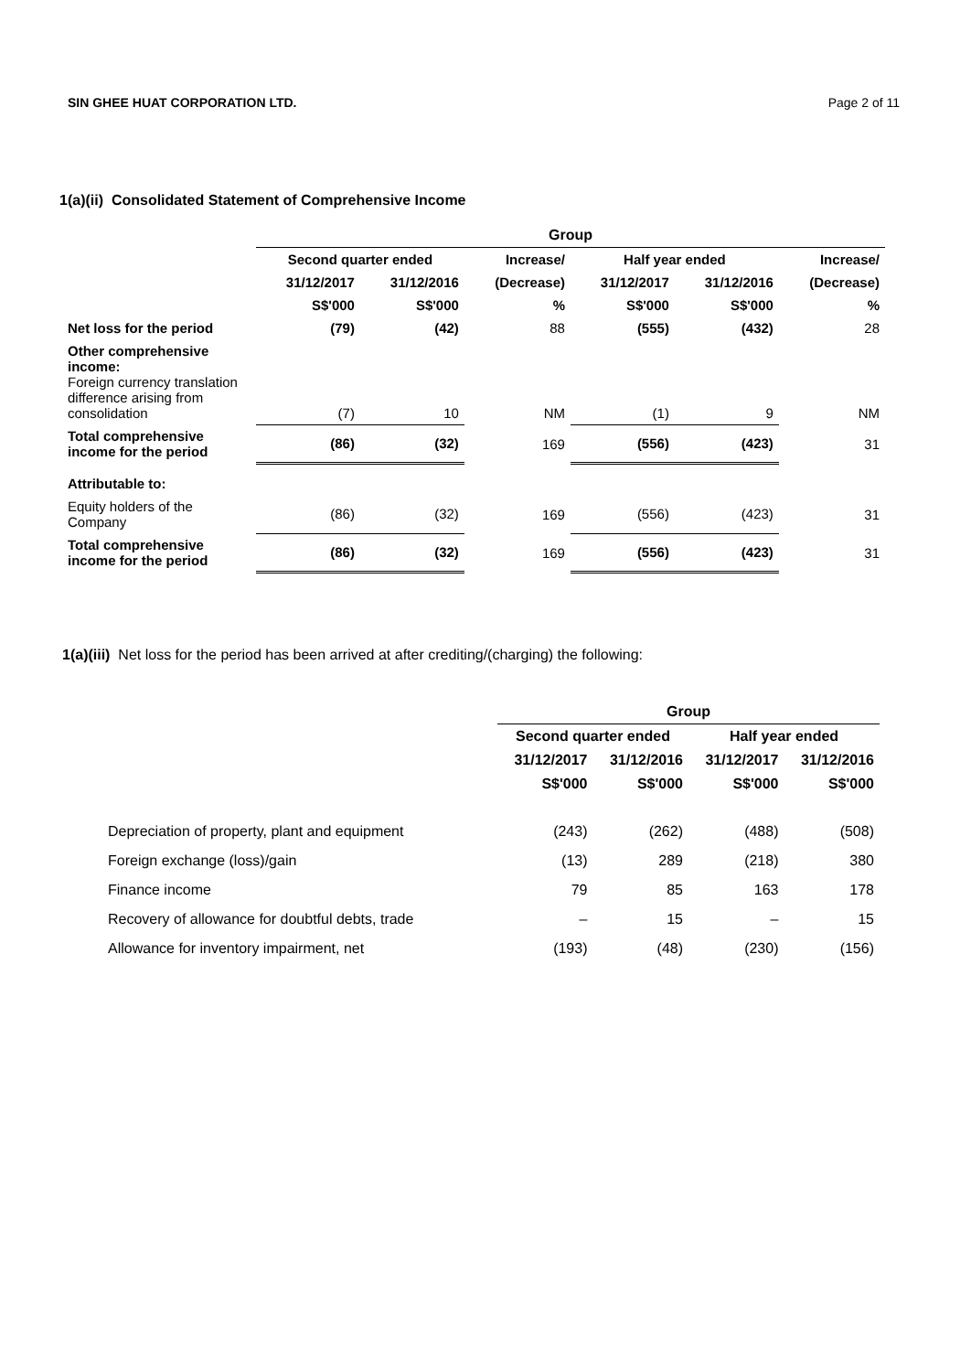SIN GHEE HUAT CORPORATION LTD. Page 2 of 11
1(a)(ii) Consolidated Statement of Comprehensive Income
| | Group | | | | | |
| | Second quarter ended | | Increase/ | Half year ended | | Increase/ |
| | 31/12/2017 | 31/12/2016 | (Decrease) | 31/12/2017 | 31/12/2016 | (Decrease) |
| | S$'000 | S$'000 | % | S$'000 | S$'000 | % |
| Net loss for the period | (79) | (42) | 88 | (555) | (432) | 28 |
| Other comprehensive income: Foreign currency translation difference arising from consolidation | (7) | 10 | NM | (1) | 9 | NM |
| Total comprehensive income for the period | (86) | (32) | 169 | (556) | (423) | 31 |
| Attributable to: | | | | | | |
| Equity holders of the Company | (86) | (32) | 169 | (556) | (423) | 31 |
| Total comprehensive income for the period | (86) | (32) | 169 | (556) | (423) | 31 |
1(a)(iii) Net loss for the period has been arrived at after crediting/(charging) the following:
| | Group | | | |
| | Second quarter ended | | Half year ended | |
| | 31/12/2017 | 31/12/2016 | 31/12/2017 | 31/12/2016 |
| | S$'000 | S$'000 | S$'000 | S$'000 |
| Depreciation of property, plant and equipment | (243) | (262) | (488) | (508) |
| Foreign exchange (loss)/gain | (13) | 289 | (218) | 380 |
| Finance income | 79 | 85 | 163 | 178 |
| Recovery of allowance for doubtful debts, trade | – | 15 | – | 15 |
| Allowance for inventory impairment, net | (193) | (48) | (230) | (156) |